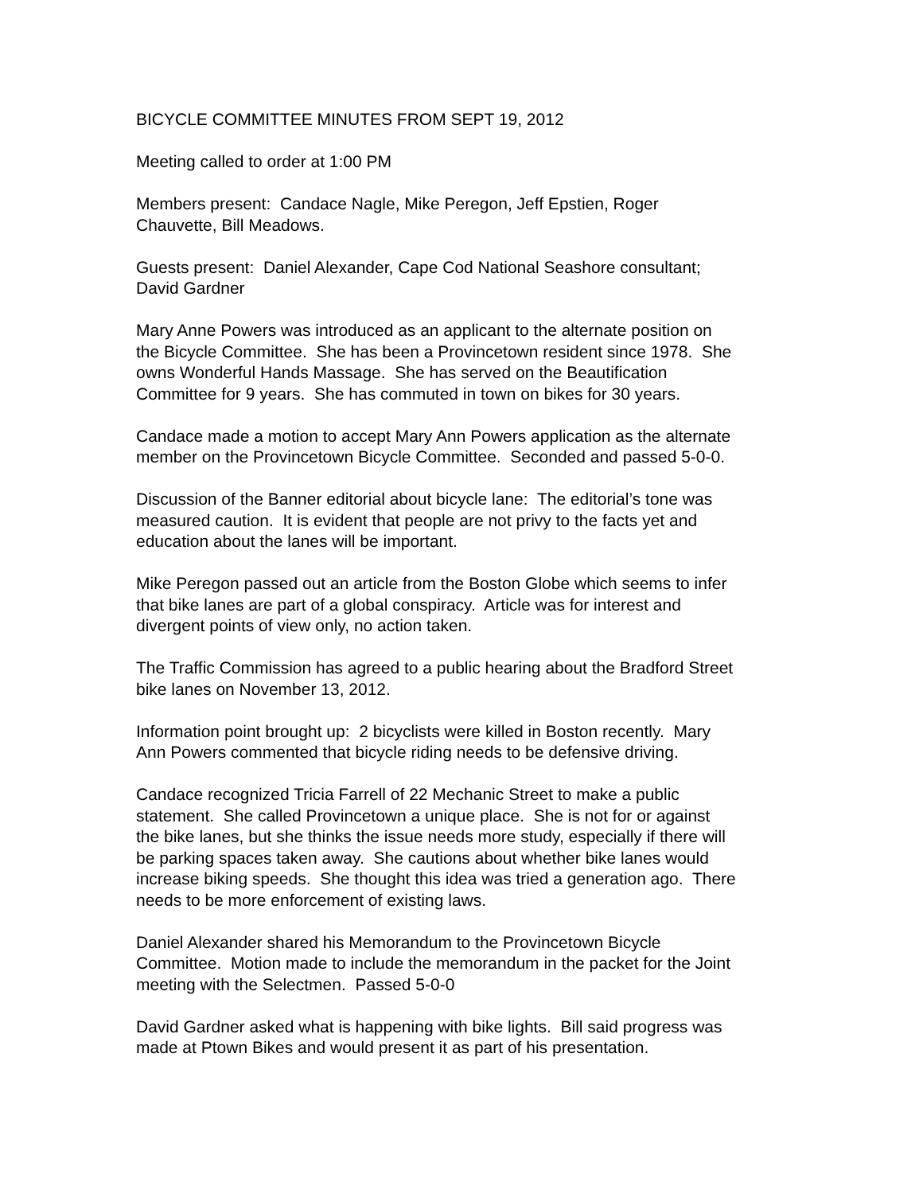BICYCLE COMMITTEE MINUTES FROM SEPT 19, 2012
Meeting called to order at 1:00 PM
Members present: Candace Nagle, Mike Peregon, Jeff Epstien, Roger
Chauvette, Bill Meadows.
Guests present: Daniel Alexander, Cape Cod National Seashore consultant;
David Gardner
Mary Anne Powers was introduced as an applicant to the alternate position on
the Bicycle Committee. She has been a Provincetown resident since 1978. She
owns Wonderful Hands Massage. She has served on the Beautification
Committee for 9 years. She has commuted in town on bikes for 30 years.
Candace made a motion to accept Mary Ann Powers application as the alternate
member on the Provincetown Bicycle Committee. Seconded and passed 5-0-0.
Discussion of the Banner editorial about bicycle lane: The editorial’s tone was
measured caution. It is evident that people are not privy to the facts yet and
education about the lanes will be important.
Mike Peregon passed out an article from the Boston Globe which seems to infer
that bike lanes are part of a global conspiracy. Article was for interest and
divergent points of view only, no action taken.
The Traffic Commission has agreed to a public hearing about the Bradford Street
bike lanes on November 13, 2012.
Information point brought up: 2 bicyclists were killed in Boston recently. Mary
Ann Powers commented that bicycle riding needs to be defensive driving.
Candace recognized Tricia Farrell of 22 Mechanic Street to make a public
statement. She called Provincetown a unique place. She is not for or against
the bike lanes, but she thinks the issue needs more study, especially if there will
be parking spaces taken away. She cautions about whether bike lanes would
increase biking speeds. She thought this idea was tried a generation ago. There
needs to be more enforcement of existing laws.
Daniel Alexander shared his Memorandum to the Provincetown Bicycle
Committee. Motion made to include the memorandum in the packet for the Joint
meeting with the Selectmen. Passed 5-0-0
David Gardner asked what is happening with bike lights. Bill said progress was
made at Ptown Bikes and would present it as part of his presentation.